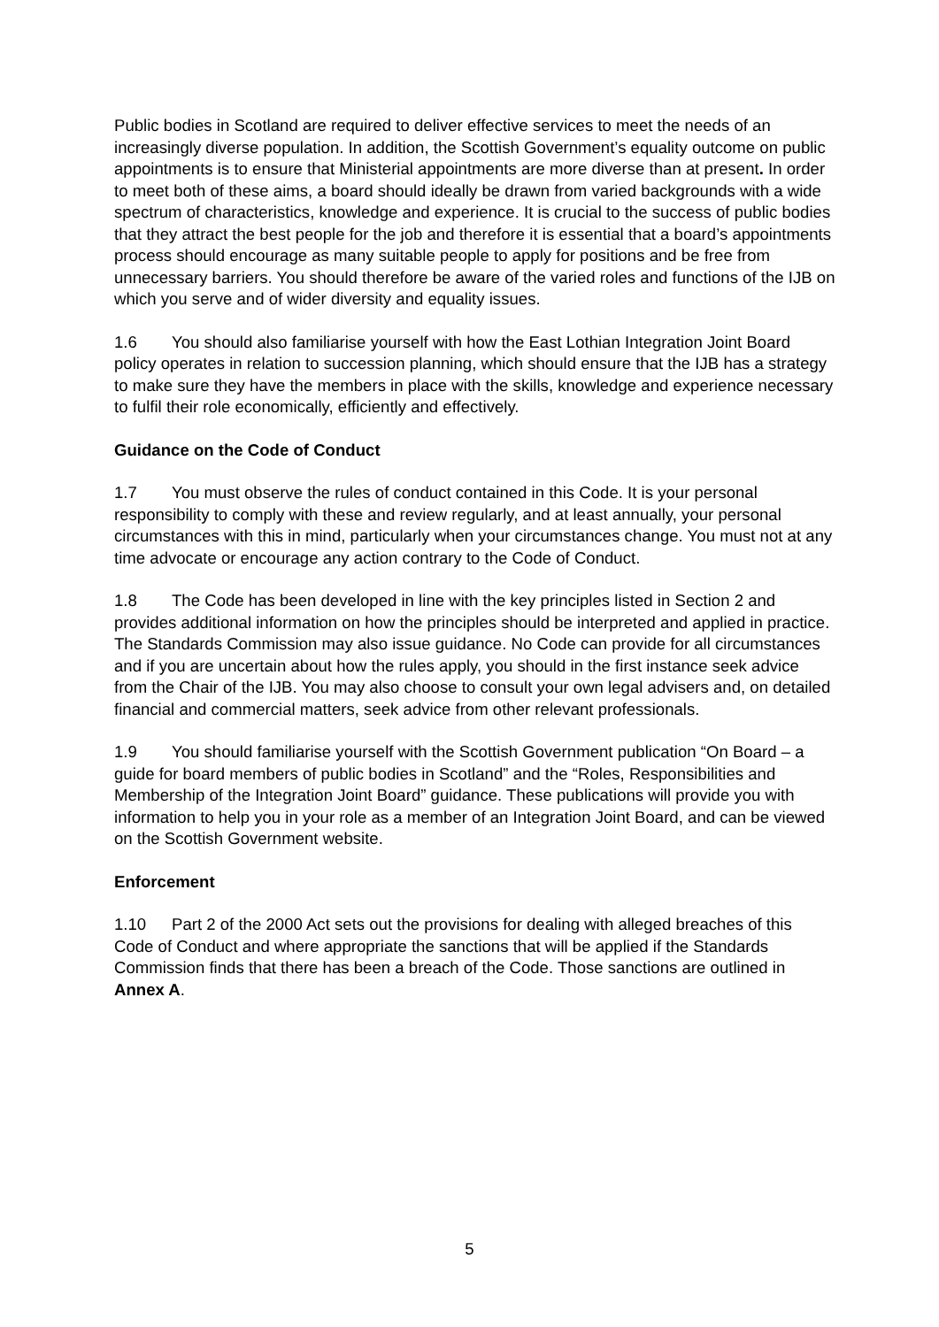Public bodies in Scotland are required to deliver effective services to meet the needs of an increasingly diverse population. In addition, the Scottish Government’s equality outcome on public appointments is to ensure that Ministerial appointments are more diverse than at present. In order to meet both of these aims, a board should ideally be drawn from varied backgrounds with a wide spectrum of characteristics, knowledge and experience. It is crucial to the success of public bodies that they attract the best people for the job and therefore it is essential that a board’s appointments process should encourage as many suitable people to apply for positions and be free from unnecessary barriers. You should therefore be aware of the varied roles and functions of the IJB on which you serve and of wider diversity and equality issues.
1.6 You should also familiarise yourself with how the East Lothian Integration Joint Board policy operates in relation to succession planning, which should ensure that the IJB has a strategy to make sure they have the members in place with the skills, knowledge and experience necessary to fulfil their role economically, efficiently and effectively.
Guidance on the Code of Conduct
1.7 You must observe the rules of conduct contained in this Code. It is your personal responsibility to comply with these and review regularly, and at least annually, your personal circumstances with this in mind, particularly when your circumstances change. You must not at any time advocate or encourage any action contrary to the Code of Conduct.
1.8 The Code has been developed in line with the key principles listed in Section 2 and provides additional information on how the principles should be interpreted and applied in practice. The Standards Commission may also issue guidance. No Code can provide for all circumstances and if you are uncertain about how the rules apply, you should in the first instance seek advice from the Chair of the IJB. You may also choose to consult your own legal advisers and, on detailed financial and commercial matters, seek advice from other relevant professionals.
1.9 You should familiarise yourself with the Scottish Government publication “On Board – a guide for board members of public bodies in Scotland” and the “Roles, Responsibilities and Membership of the Integration Joint Board” guidance. These publications will provide you with information to help you in your role as a member of an Integration Joint Board, and can be viewed on the Scottish Government website.
Enforcement
1.10 Part 2 of the 2000 Act sets out the provisions for dealing with alleged breaches of this Code of Conduct and where appropriate the sanctions that will be applied if the Standards Commission finds that there has been a breach of the Code. Those sanctions are outlined in Annex A.
5